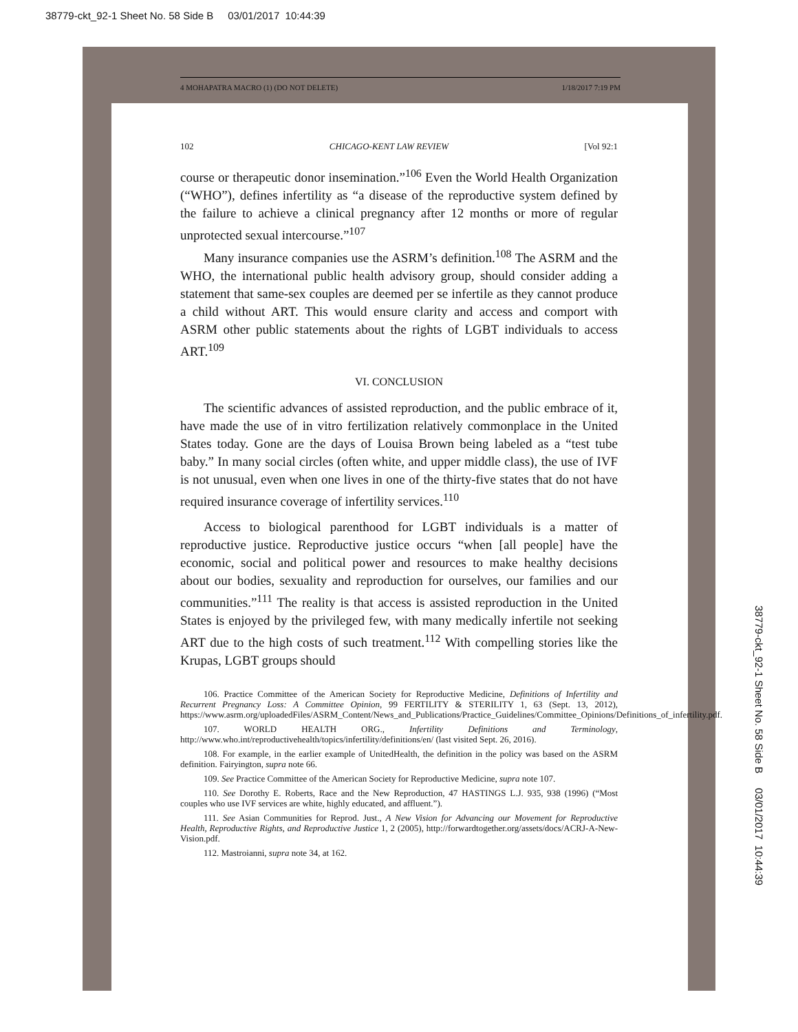38779-ckt_92-1 Sheet No. 58 Side B 03/01/2017 10:44:39
4 MOHAPATRA MACRO (1) (DO NOT DELETE) 1/18/2017 7:19 PM
102 CHICAGO-KENT LAW REVIEW [Vol 92:1
course or therapeutic donor insemination.”<sup>106</sup> Even the World Health Organization (“WHO”), defines infertility as “a disease of the reproductive system defined by the failure to achieve a clinical pregnancy after 12 months or more of regular unprotected sexual intercourse.”<sup>107</sup>
Many insurance companies use the ASRM’s definition.<sup>108</sup> The ASRM and the WHO, the international public health advisory group, should consider adding a statement that same-sex couples are deemed per se infertile as they cannot produce a child without ART. This would ensure clarity and access and comport with ASRM other public statements about the rights of LGBT individuals to access ART.<sup>109</sup>
VI. CONCLUSION
The scientific advances of assisted reproduction, and the public embrace of it, have made the use of in vitro fertilization relatively commonplace in the United States today. Gone are the days of Louisa Brown being labeled as a “test tube baby.” In many social circles (often white, and upper middle class), the use of IVF is not unusual, even when one lives in one of the thirty-five states that do not have required insurance coverage of infertility services.<sup>110</sup>
Access to biological parenthood for LGBT individuals is a matter of reproductive justice. Reproductive justice occurs “when [all people] have the economic, social and political power and resources to make healthy decisions about our bodies, sexuality and reproduction for ourselves, our families and our communities.”<sup>111</sup> The reality is that access is assisted reproduction in the United States is enjoyed by the privileged few, with many medically infertile not seeking ART due to the high costs of such treatment.<sup>112</sup> With compelling stories like the Krupas, LGBT groups should
106. Practice Committee of the American Society for Reproductive Medicine, Definitions of Infertility and Recurrent Pregnancy Loss: A Committee Opinion, 99 FERTILITY & STERILITY 1, 63 (Sept. 13, 2012), https://www.asrm.org/uploadedFiles/ASRM_Content/News_and_Publications/Practice_Guidelines/Committee_Opinions/Definitions_of_infertility.pdf.
107. WORLD HEALTH ORG., Infertility Definitions and Terminology, http://www.who.int/reproductivehealth/topics/infertility/definitions/en/ (last visited Sept. 26, 2016).
108. For example, in the earlier example of UnitedHealth, the definition in the policy was based on the ASRM definition. Fairyington, supra note 66.
109. See Practice Committee of the American Society for Reproductive Medicine, supra note 107.
110. See Dorothy E. Roberts, Race and the New Reproduction, 47 HASTINGS L.J. 935, 938 (1996) (“Most couples who use IVF services are white, highly educated, and affluent.”).
111. See Asian Communities for Reprod. Just., A New Vision for Advancing our Movement for Reproductive Health, Reproductive Rights, and Reproductive Justice 1, 2 (2005), http://forwardtogether.org/assets/docs/ACRJ-A-New-Vision.pdf.
112. Mastroianni, supra note 34, at 162.
38779-ckt_92-1 Sheet No. 58 Side B 03/01/2017 10:44:39